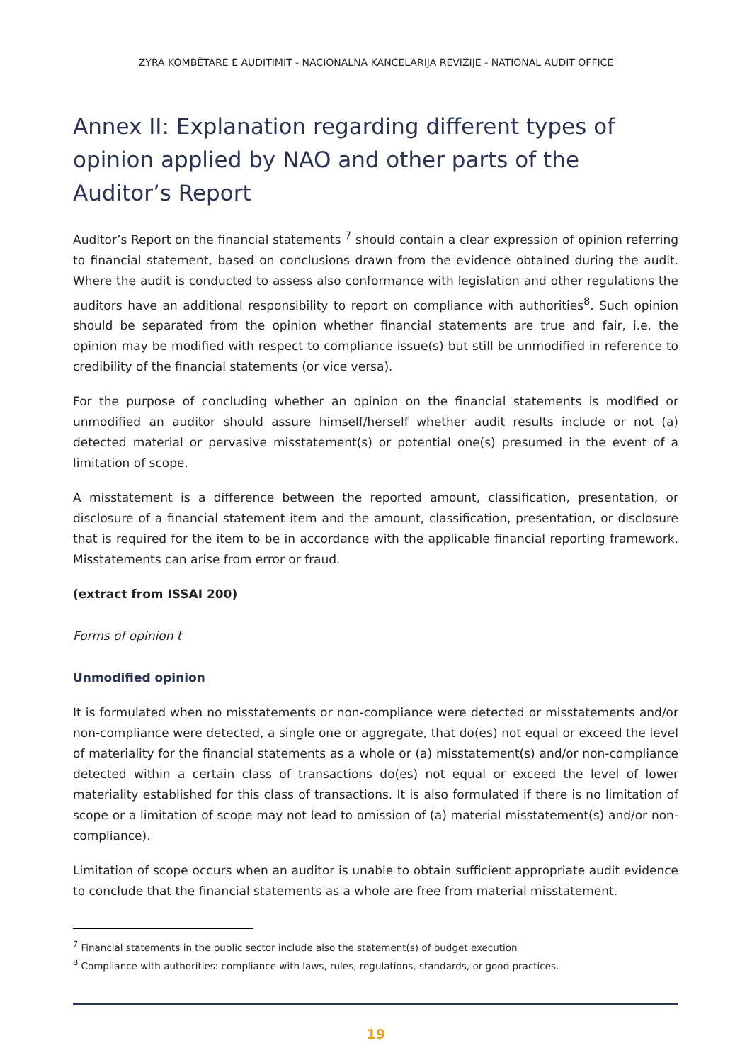ZYRA KOMBËTARE E AUDITIMIT - NACIONALNA KANCELARIJA REVIZIJE - NATIONAL AUDIT OFFICE
Annex II: Explanation regarding different types of opinion applied by NAO and other parts of the Auditor’s Report
Auditor’s Report on the financial statements <sup>7</sup> should contain a clear expression of opinion referring to financial statement, based on conclusions drawn from the evidence obtained during the audit. Where the audit is conducted to assess also conformance with legislation and other regulations the auditors have an additional responsibility to report on compliance with authorities<sup>8</sup>. Such opinion should be separated from the opinion whether financial statements are true and fair, i.e. the opinion may be modified with respect to compliance issue(s) but still be unmodified in reference to credibility of the financial statements (or vice versa).
For the purpose of concluding whether an opinion on the financial statements is modified or unmodified an auditor should assure himself/herself whether audit results include or not (a) detected material or pervasive misstatement(s) or potential one(s) presumed in the event of a limitation of scope.
A misstatement is a difference between the reported amount, classification, presentation, or disclosure of a financial statement item and the amount, classification, presentation, or disclosure that is required for the item to be in accordance with the applicable financial reporting framework. Misstatements can arise from error or fraud.
(extract from ISSAI 200)
Forms of opinion t
Unmodified opinion
It is formulated when no misstatements or non-compliance were detected or misstatements and/or non-compliance were detected, a single one or aggregate, that do(es) not equal or exceed the level of materiality for the financial statements as a whole or (a) misstatement(s) and/or non-compliance detected within a certain class of transactions do(es) not equal or exceed the level of lower materiality established for this class of transactions. It is also formulated if there is no limitation of scope or a limitation of scope may not lead to omission of (a) material misstatement(s) and/or non-compliance).
Limitation of scope occurs when an auditor is unable to obtain sufficient appropriate audit evidence to conclude that the financial statements as a whole are free from material misstatement.
<sup>7</sup> Financial statements in the public sector include also the statement(s) of budget execution
<sup>8</sup> Compliance with authorities: compliance with laws, rules, regulations, standards, or good practices.
19